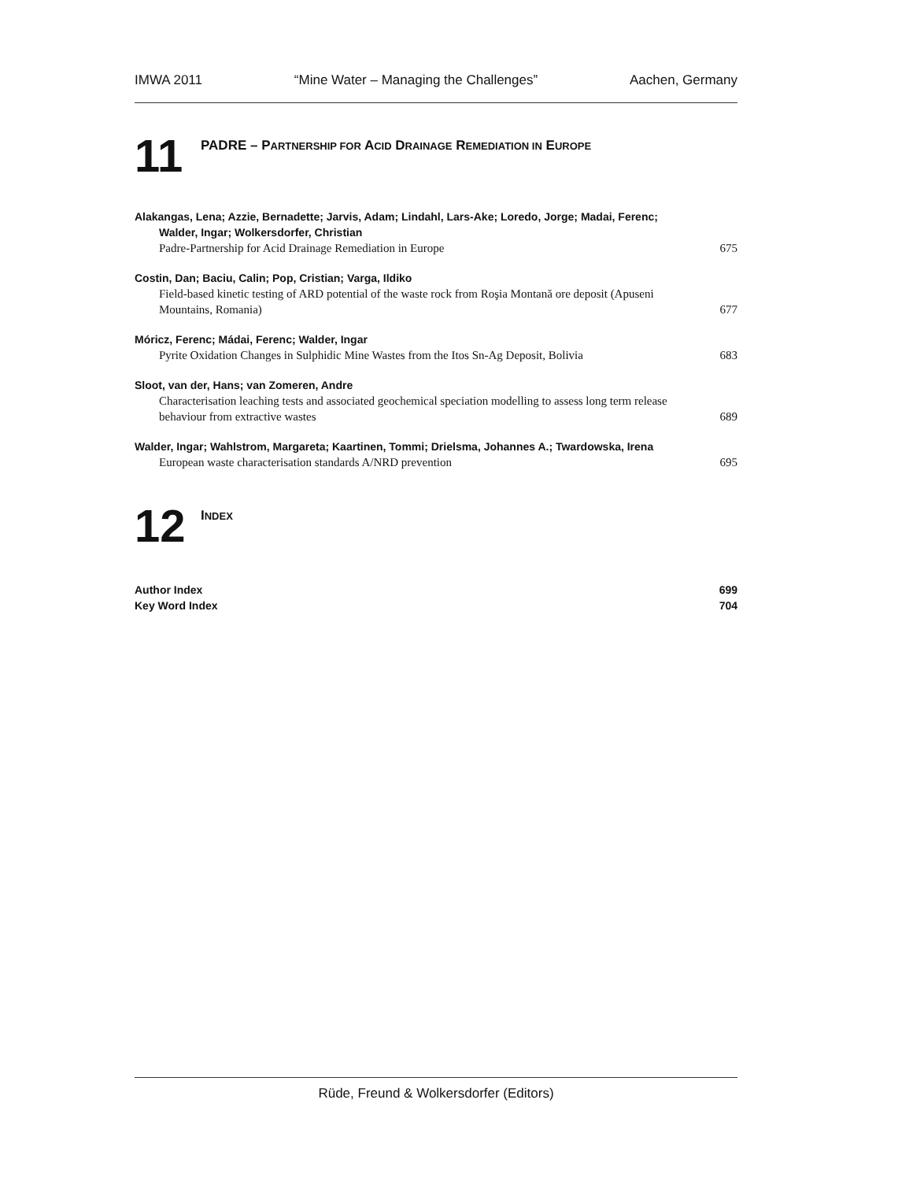IMWA 2011 “Mine Water – Managing the Challenges” Aachen, Germany
11
PADRE – PARTNERSHIP FOR ACID DRAINAGE REMEDIATION IN EUROPE
Alakangas, Lena; Azzie, Bernadette; Jarvis, Adam; Lindahl, Lars-Ake; Loredo, Jorge; Madai, Ferenc;
Walder, Ingar; Wolkersdorfer, Christian
Padre-Partnership for Acid Drainage Remediation in Europe 675
Costin, Dan; Baciu, Calin; Pop, Cristian; Varga, Ildiko
Field-based kinetic testing of ARD potential of the waste rock from Roşia Montană ore deposit (Apuseni Mountains, Romania) 677
Móricz, Ferenc; Mádai, Ferenc; Walder, Ingar
Pyrite Oxidation Changes in Sulphidic Mine Wastes from the Itos Sn-Ag Deposit, Bolivia 683
Sloot, van der, Hans; van Zomeren, Andre
Characterisation leaching tests and associated geochemical speciation modelling to assess long term release behaviour from extractive wastes 689
Walder, Ingar; Wahlstrom, Margareta; Kaartinen, Tommi; Drielsma, Johannes A.; Twardowska, Irena
European waste characterisation standards A/NRD prevention 695
12
INDEX
Author Index 699
Key Word Index 704
Rüde, Freund & Wolkersdorfer (Editors)